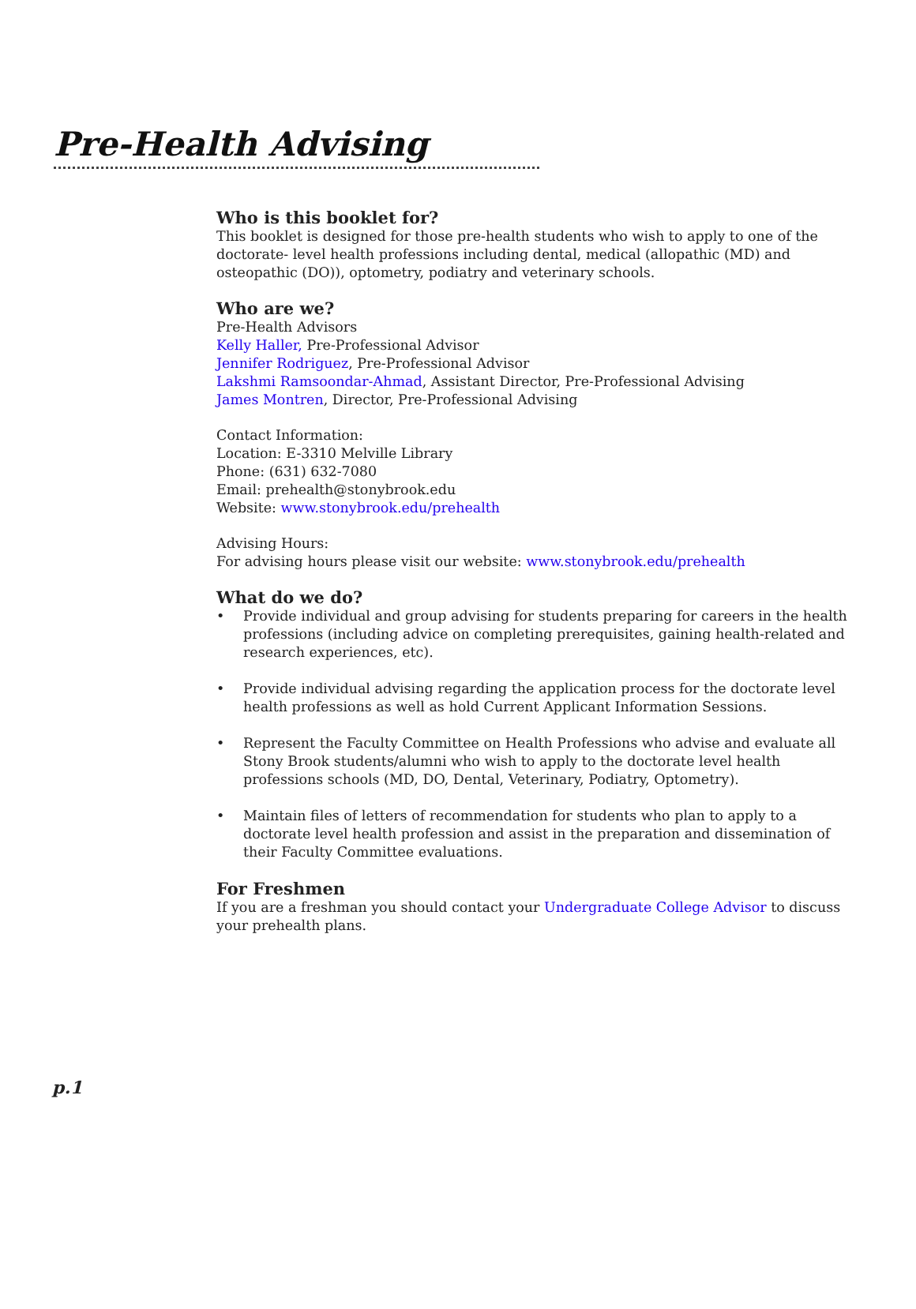Pre-Health Advising
Who is this booklet for?
This booklet is designed for those pre-health students who wish to apply to one of the doctorate- level health professions including dental, medical (allopathic (MD) and osteopathic (DO)), optometry, podiatry and veterinary schools.
Who are we?
Pre-Health Advisors
Kelly Haller, Pre-Professional Advisor
Jennifer Rodriguez, Pre-Professional Advisor
Lakshmi Ramsoondar-Ahmad, Assistant Director, Pre-Professional Advising
James Montren, Director, Pre-Professional Advising
Contact Information:
Location: E-3310 Melville Library
Phone: (631) 632-7080
Email: prehealth@stonybrook.edu
Website: www.stonybrook.edu/prehealth
Advising Hours:
For advising hours please visit our website: www.stonybrook.edu/prehealth
What do we do?
• Provide individual and group advising for students preparing for careers in the health professions (including advice on completing prerequisites, gaining health-related and research experiences, etc).
• Provide individual advising regarding the application process for the doctorate level health professions as well as hold Current Applicant Information Sessions.
• Represent the Faculty Committee on Health Professions who advise and evaluate all Stony Brook students/alumni who wish to apply to the doctorate level health professions schools (MD, DO, Dental, Veterinary, Podiatry, Optometry).
• Maintain files of letters of recommendation for students who plan to apply to a doctorate level health profession and assist in the preparation and dissemination of their Faculty Committee evaluations.
For Freshmen
If you are a freshman you should contact your Undergraduate College Advisor to discuss your prehealth plans.
p.1